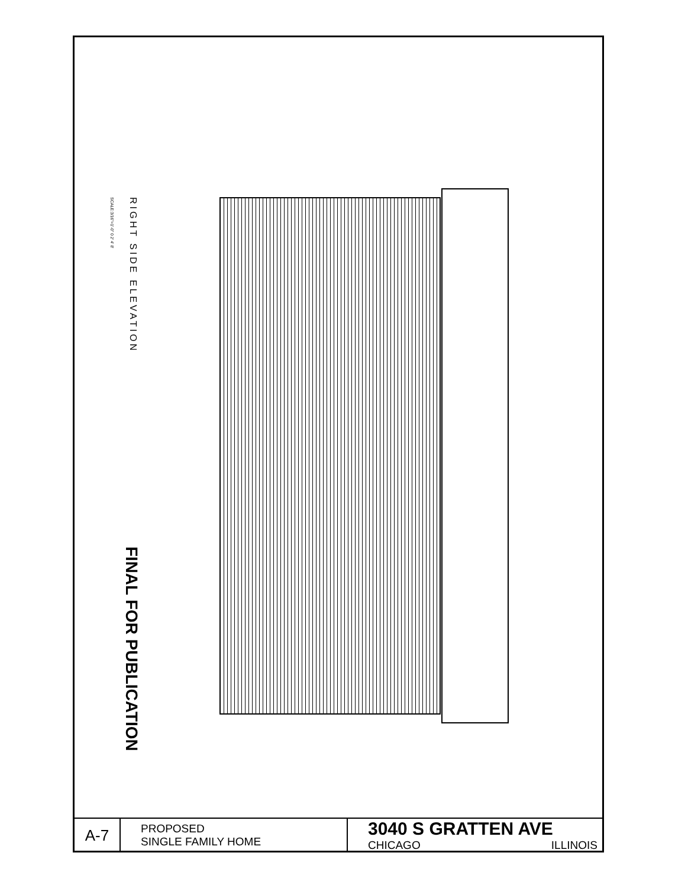RIGHT SIDE ELEVATION
SCALE:3/16"=1'-0" 0 2' 4' 8'
FINAL FOR PUBLICATION
| A-7 | PROPOSED SINGLE FAMILY HOME | 3040 S GRATTEN AVE CHICAGO ILLINOIS |